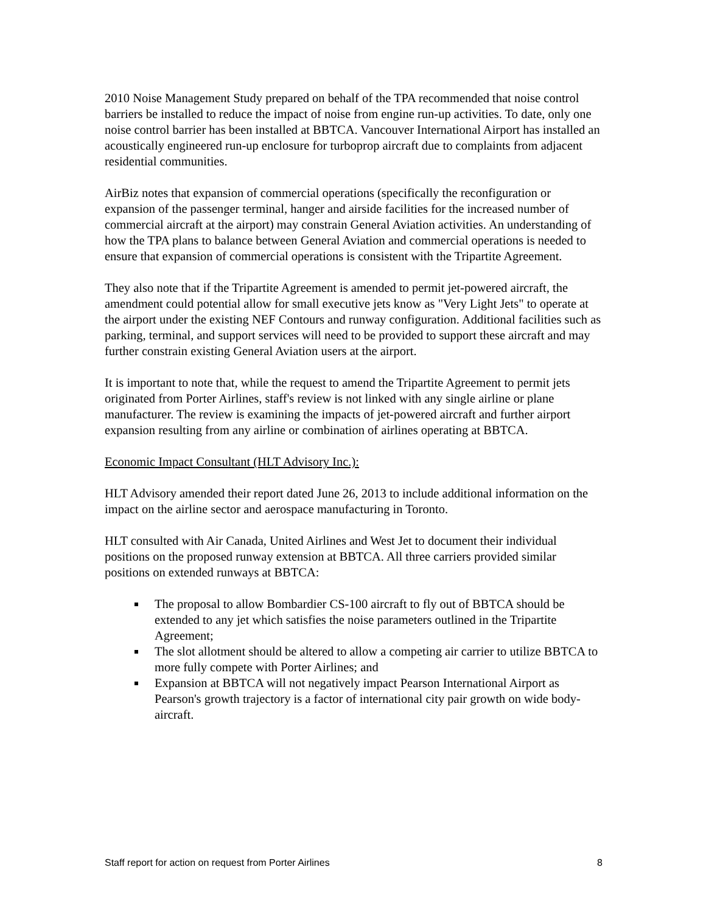2010 Noise Management Study prepared on behalf of the TPA recommended that noise control barriers be installed to reduce the impact of noise from engine run-up activities. To date, only one noise control barrier has been installed at BBTCA. Vancouver International Airport has installed an acoustically engineered run-up enclosure for turboprop aircraft due to complaints from adjacent residential communities.
AirBiz notes that expansion of commercial operations (specifically the reconfiguration or expansion of the passenger terminal, hanger and airside facilities for the increased number of commercial aircraft at the airport) may constrain General Aviation activities. An understanding of how the TPA plans to balance between General Aviation and commercial operations is needed to ensure that expansion of commercial operations is consistent with the Tripartite Agreement.
They also note that if the Tripartite Agreement is amended to permit jet-powered aircraft, the amendment could potential allow for small executive jets know as "Very Light Jets" to operate at the airport under the existing NEF Contours and runway configuration. Additional facilities such as parking, terminal, and support services will need to be provided to support these aircraft and may further constrain existing General Aviation users at the airport.
It is important to note that, while the request to amend the Tripartite Agreement to permit jets originated from Porter Airlines, staff's review is not linked with any single airline or plane manufacturer. The review is examining the impacts of jet-powered aircraft and further airport expansion resulting from any airline or combination of airlines operating at BBTCA.
Economic Impact Consultant (HLT Advisory Inc.):
HLT Advisory amended their report dated June 26, 2013 to include additional information on the impact on the airline sector and aerospace manufacturing in Toronto.
HLT consulted with Air Canada, United Airlines and West Jet to document their individual positions on the proposed runway extension at BBTCA. All three carriers provided similar positions on extended runways at BBTCA:
The proposal to allow Bombardier CS-100 aircraft to fly out of BBTCA should be extended to any jet which satisfies the noise parameters outlined in the Tripartite Agreement;
The slot allotment should be altered to allow a competing air carrier to utilize BBTCA to more fully compete with Porter Airlines; and
Expansion at BBTCA will not negatively impact Pearson International Airport as Pearson's growth trajectory is a factor of international city pair growth on wide body-aircraft.
Staff report for action on request from Porter Airlines 8